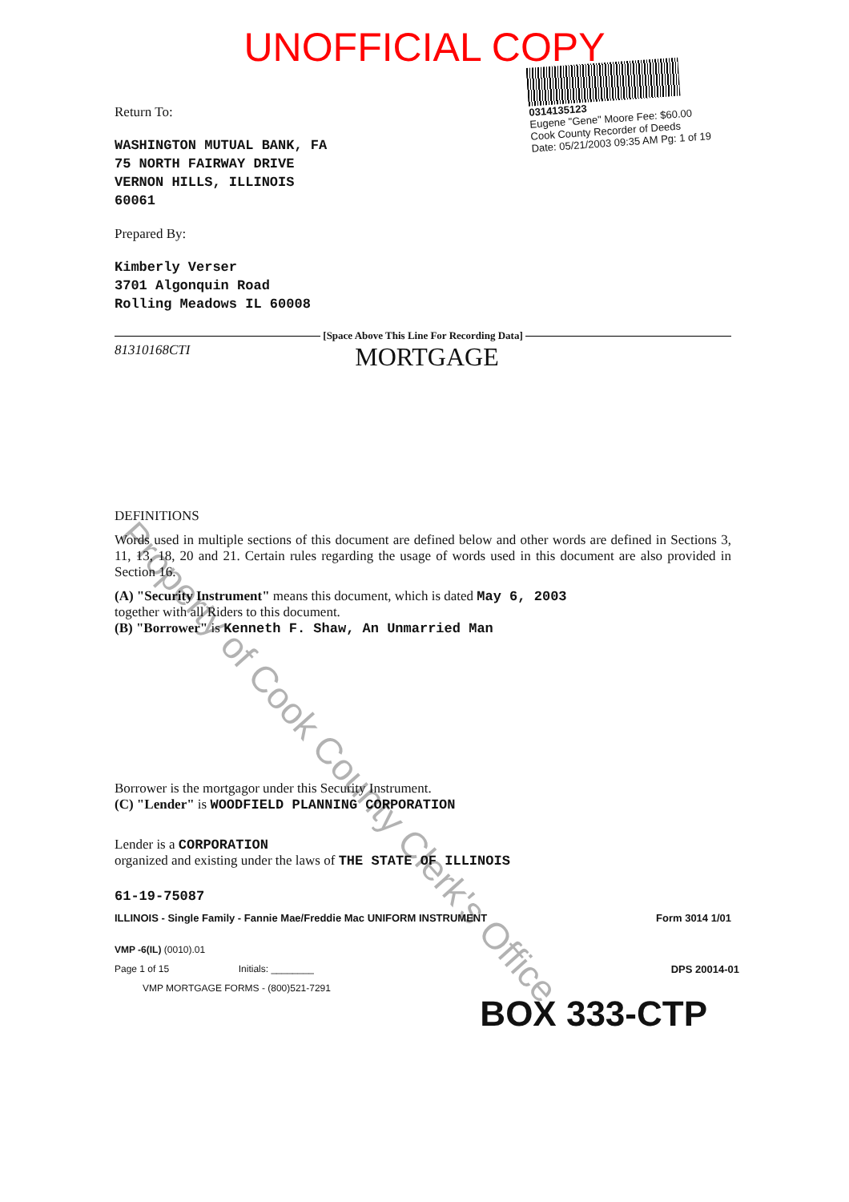UNOFFICIAL COPY
0314135123
Eugene "Gene" Moore Fee: $60.00
Cook County Recorder of Deeds
Date: 05/21/2003 09:35 AM Pg: 1 of 19
Return To:
WASHINGTON MUTUAL BANK, FA
75 NORTH FAIRWAY DRIVE
VERNON HILLS, ILLINOIS
60061
Prepared By:
Kimberly Verser
3701 Algonquin Road
Rolling Meadows IL 60008
[Space Above This Line For Recording Data]
81310168CTI
MORTGAGE
DEFINITIONS
Words used in multiple sections of this document are defined below and other words are defined in Sections 3, 11, 13, 18, 20 and 21. Certain rules regarding the usage of words used in this document are also provided in Section 16.
(A) "Security Instrument" means this document, which is dated May 6, 2003
together with all Riders to this document.
(B) "Borrower" is Kenneth F. Shaw, An Unmarried Man
Borrower is the mortgagor under this Security Instrument.
(C) "Lender" is WOODFIELD PLANNING CORPORATION
Lender is a CORPORATION
organized and existing under the laws of THE STATE OF ILLINOIS
61-19-75087
ILLINOIS - Single Family - Fannie Mae/Freddie Mac UNIFORM INSTRUMENT Form 3014 1/01
VMP -6(IL) (0010).01
Page 1 of 15 Initials: ________ DPS 20014-01
VMP MORTGAGE FORMS - (800)521-7291
BOX 333-CTP
Property of Cook County Clerk's Office